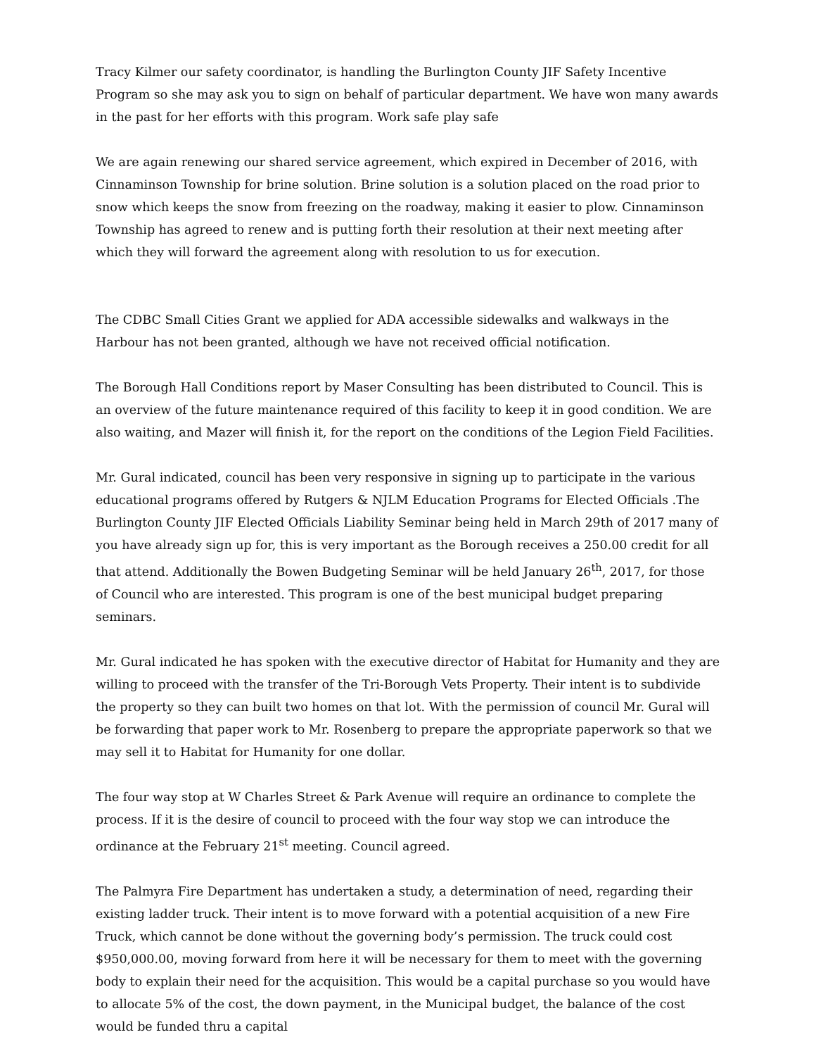Tracy Kilmer our safety coordinator, is handling the Burlington County JIF Safety Incentive Program so she may ask you to sign on behalf of particular department. We have won many awards in the past for her efforts with this program. Work safe play safe
We are again renewing our shared service agreement, which expired in December of 2016, with Cinnaminson Township for brine solution. Brine solution is a solution placed on the road prior to snow which keeps the snow from freezing on the roadway, making it easier to plow. Cinnaminson Township has agreed to renew and is putting forth their resolution at their next meeting after which they will forward the agreement along with resolution to us for execution.
The CDBC Small Cities Grant we applied for ADA accessible sidewalks and walkways in the Harbour has not been granted, although we have not received official notification.
The Borough Hall Conditions report by Maser Consulting has been distributed to Council. This is an overview of the future maintenance required of this facility to keep it in good condition. We are also waiting, and Mazer will finish it, for the report on the conditions of the Legion Field Facilities.
Mr. Gural indicated, council has been very responsive in signing up to participate in the various educational programs offered by Rutgers & NJLM Education Programs for Elected Officials .The Burlington County JIF Elected Officials Liability Seminar being held in March 29th of 2017 many of you have already sign up for, this is very important as the Borough receives a 250.00 credit for all that attend. Additionally the Bowen Budgeting Seminar will be held January 26<sup>th</sup>, 2017, for those of Council who are interested. This program is one of the best municipal budget preparing seminars.
Mr. Gural indicated he has spoken with the executive director of Habitat for Humanity and they are willing to proceed with the transfer of the Tri-Borough Vets Property. Their intent is to subdivide the property so they can built two homes on that lot. With the permission of council Mr. Gural will be forwarding that paper work to Mr. Rosenberg to prepare the appropriate paperwork so that we may sell it to Habitat for Humanity for one dollar.
The four way stop at W Charles Street & Park Avenue will require an ordinance to complete the process. If it is the desire of council to proceed with the four way stop we can introduce the ordinance at the February 21<sup>st</sup> meeting. Council agreed.
The Palmyra Fire Department has undertaken a study, a determination of need, regarding their existing ladder truck. Their intent is to move forward with a potential acquisition of a new Fire Truck, which cannot be done without the governing body’s permission. The truck could cost $950,000.00, moving forward from here it will be necessary for them to meet with the governing body to explain their need for the acquisition. This would be a capital purchase so you would have to allocate 5% of the cost, the down payment, in the Municipal budget, the balance of the cost would be funded thru a capital